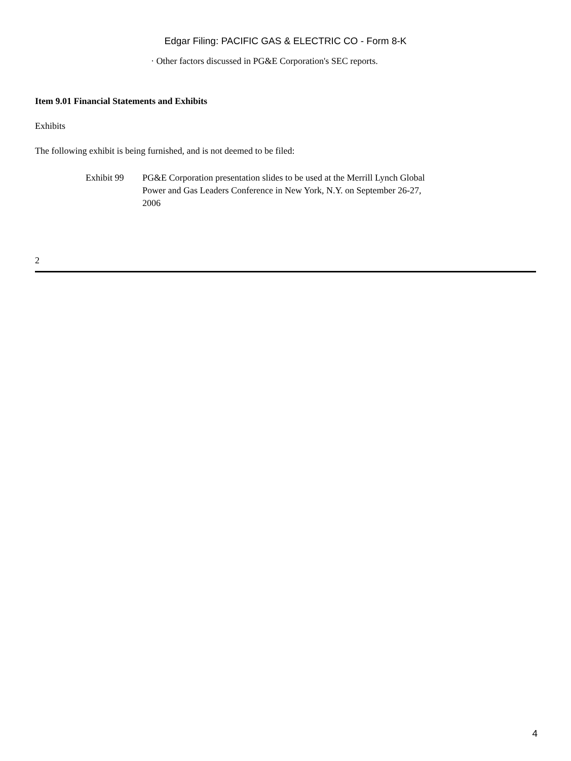Edgar Filing: PACIFIC GAS & ELECTRIC CO - Form 8-K
· Other factors discussed in PG&E Corporation's SEC reports.
Item 9.01 Financial Statements and Exhibits
Exhibits
The following exhibit is being furnished, and is not deemed to be filed:
Exhibit 99 PG&E Corporation presentation slides to be used at the Merrill Lynch Global Power and Gas Leaders Conference in New York, N.Y. on September 26-27, 2006
2
4